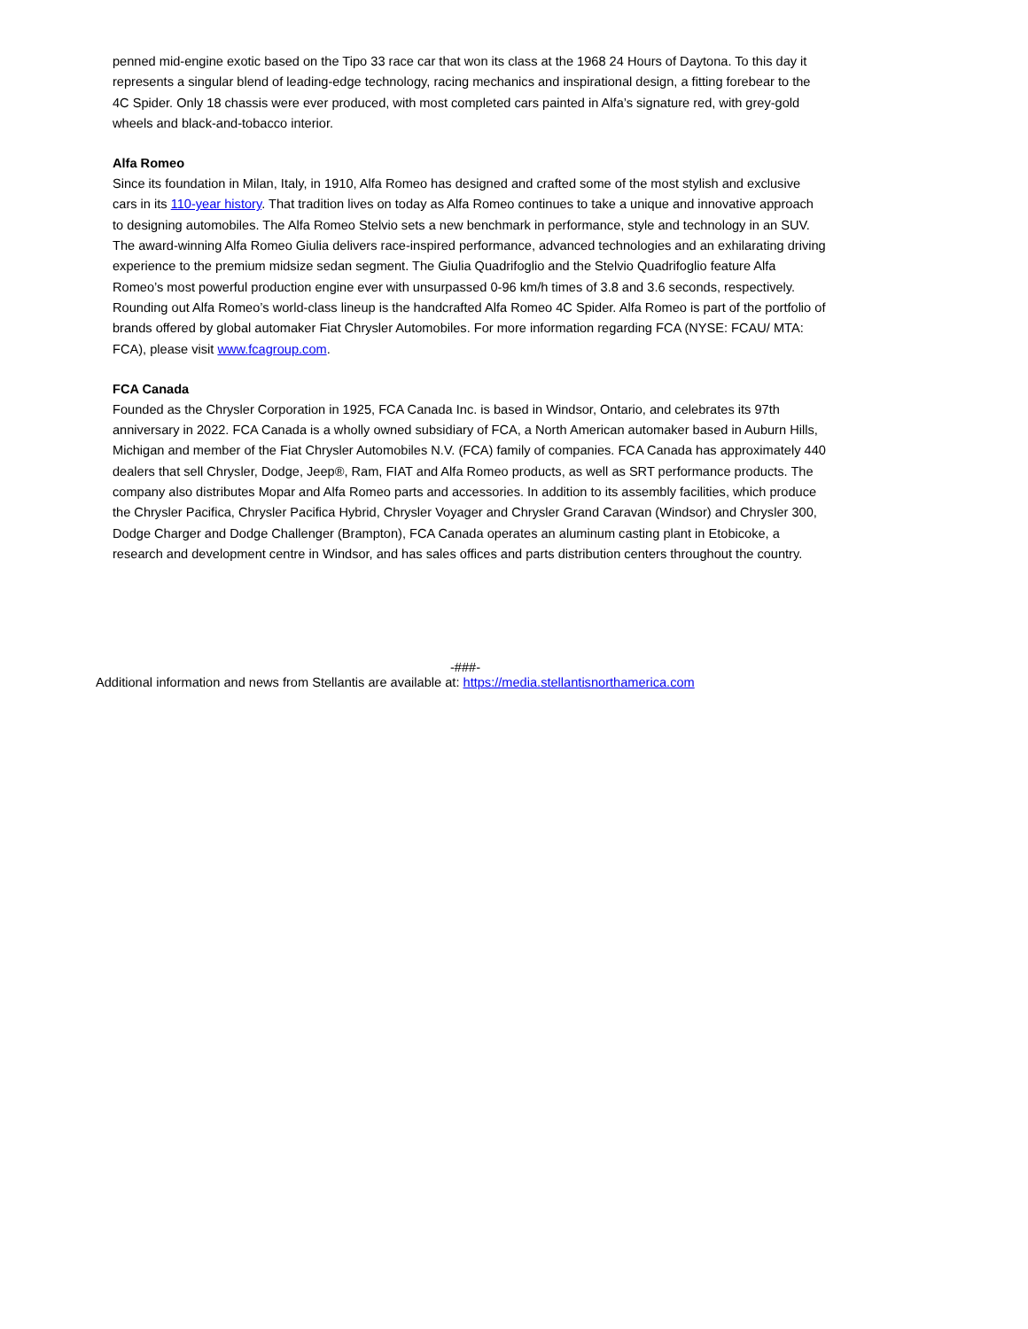penned mid-engine exotic based on the Tipo 33 race car that won its class at the 1968 24 Hours of Daytona. To this day it represents a singular blend of leading-edge technology, racing mechanics and inspirational design, a fitting forebear to the 4C Spider. Only 18 chassis were ever produced, with most completed cars painted in Alfa’s signature red, with grey-gold wheels and black-and-tobacco interior.
Alfa Romeo
Since its foundation in Milan, Italy, in 1910, Alfa Romeo has designed and crafted some of the most stylish and exclusive cars in its 110-year history. That tradition lives on today as Alfa Romeo continues to take a unique and innovative approach to designing automobiles. The Alfa Romeo Stelvio sets a new benchmark in performance, style and technology in an SUV. The award-winning Alfa Romeo Giulia delivers race-inspired performance, advanced technologies and an exhilarating driving experience to the premium midsize sedan segment. The Giulia Quadrifoglio and the Stelvio Quadrifoglio feature Alfa Romeo’s most powerful production engine ever with unsurpassed 0-96 km/h times of 3.8 and 3.6 seconds, respectively. Rounding out Alfa Romeo’s world-class lineup is the handcrafted Alfa Romeo 4C Spider. Alfa Romeo is part of the portfolio of brands offered by global automaker Fiat Chrysler Automobiles. For more information regarding FCA (NYSE: FCAU/ MTA: FCA), please visit www.fcagroup.com.
FCA Canada
Founded as the Chrysler Corporation in 1925, FCA Canada Inc. is based in Windsor, Ontario, and celebrates its 97th anniversary in 2022. FCA Canada is a wholly owned subsidiary of FCA, a North American automaker based in Auburn Hills, Michigan and member of the Fiat Chrysler Automobiles N.V. (FCA) family of companies. FCA Canada has approximately 440 dealers that sell Chrysler, Dodge, Jeep®, Ram, FIAT and Alfa Romeo products, as well as SRT performance products. The company also distributes Mopar and Alfa Romeo parts and accessories. In addition to its assembly facilities, which produce the Chrysler Pacifica, Chrysler Pacifica Hybrid, Chrysler Voyager and Chrysler Grand Caravan (Windsor) and Chrysler 300, Dodge Charger and Dodge Challenger (Brampton), FCA Canada operates an aluminum casting plant in Etobicoke, a research and development centre in Windsor, and has sales offices and parts distribution centers throughout the country.
-###-
Additional information and news from Stellantis are available at: https://media.stellantisnorthamerica.com